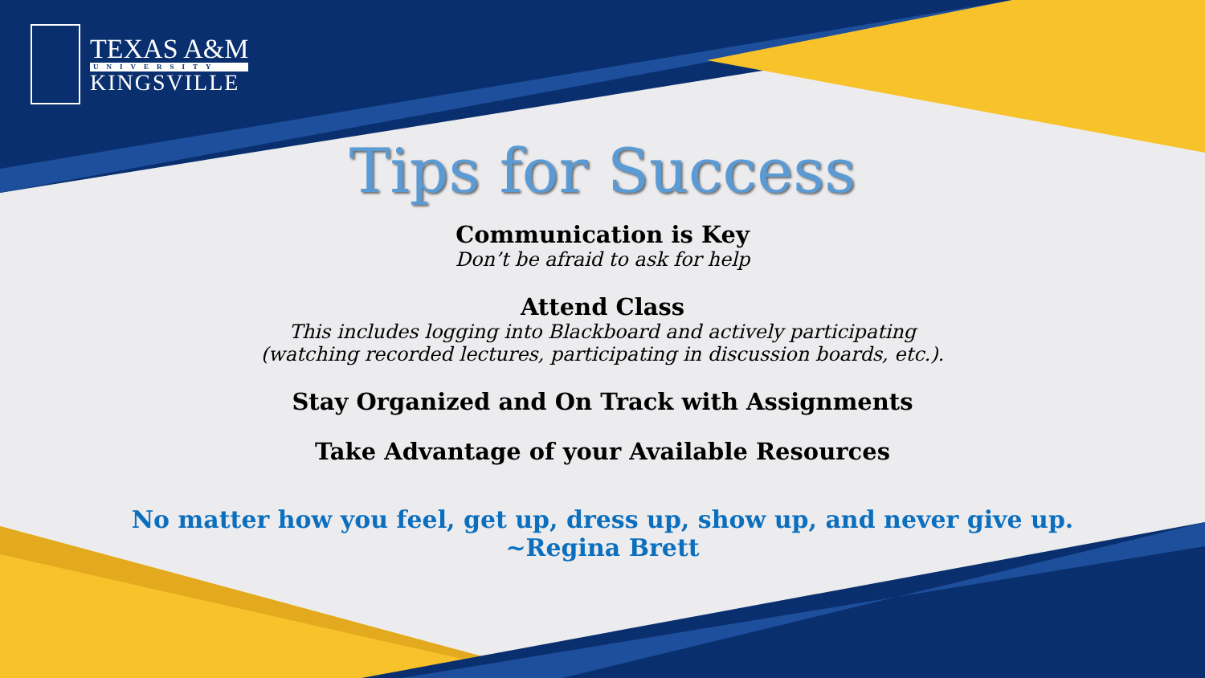TEXAS A&M
UNIVERSITY
KINGSVILLE
Tips for Success
Communication is Key
Don’t be afraid to ask for help
Attend Class
This includes logging into Blackboard and actively participating
(watching recorded lectures, participating in discussion boards, etc.).
Stay Organized and On Track with Assignments
Take Advantage of your Available Resources
No matter how you feel, get up, dress up, show up, and never give up.
~Regina Brett